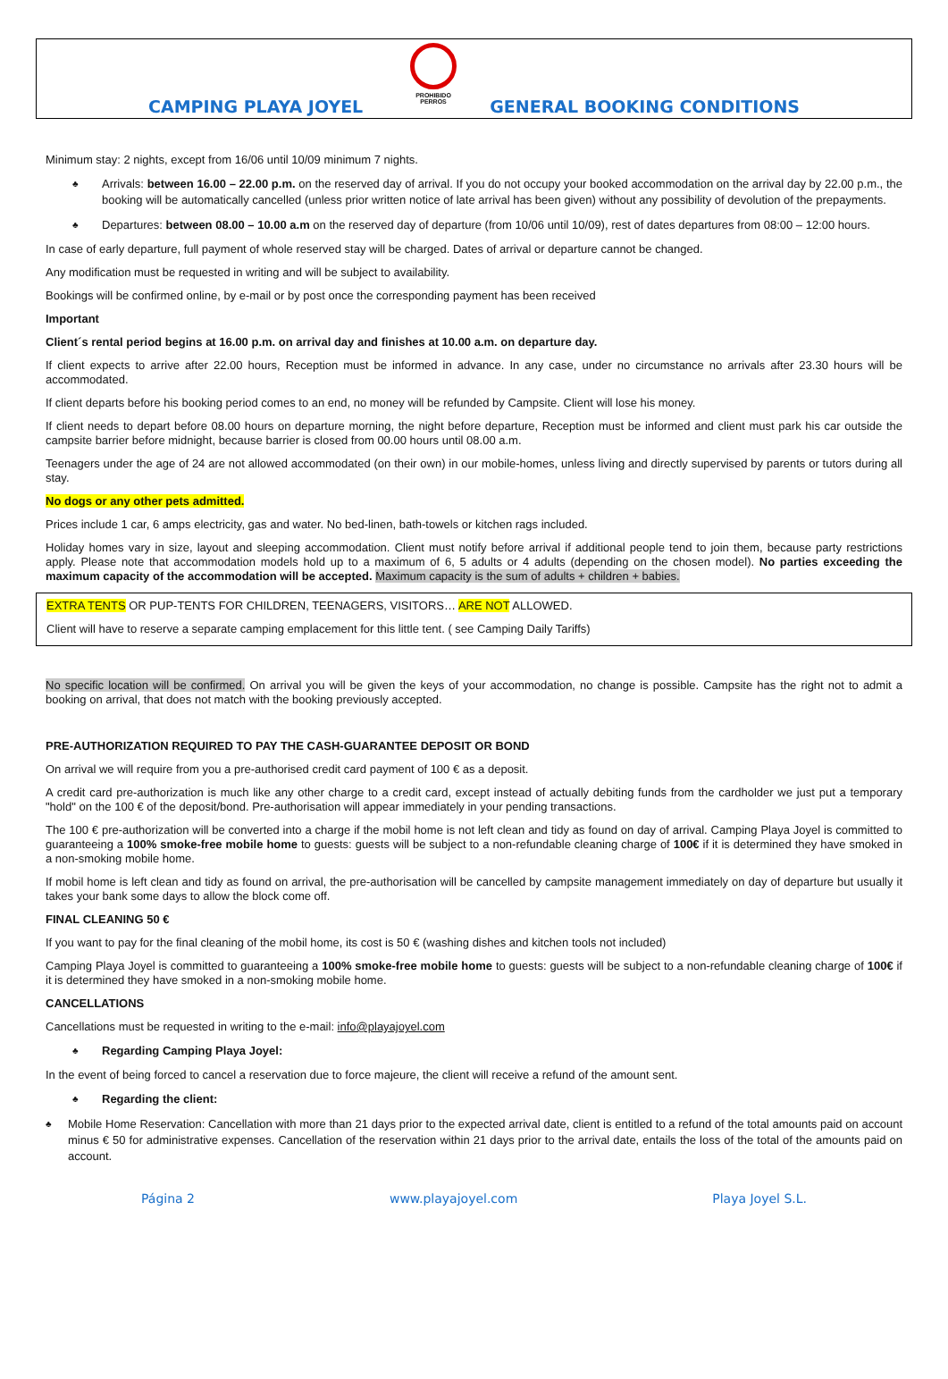CAMPING PLAYA JOYEL
PROHIBIDO
PERROS
GENERAL BOOKING CONDITIONS
Minimum stay: 2 nights, except from 16/06 until 10/09 minimum 7 nights.
♣
Arrivals: between 16.00 – 22.00 p.m. on the reserved day of arrival. If you do not occupy your booked accommodation on the arrival day by 22.00 p.m., the booking will be automatically cancelled (unless prior written notice of late arrival has been given) without any possibility of devolution of the prepayments.
♣
Departures: between 08.00 – 10.00 a.m on the reserved day of departure (from 10/06 until 10/09), rest of dates departures from 08:00 – 12:00 hours.
In case of early departure, full payment of whole reserved stay will be charged. Dates of arrival or departure cannot be changed.
Any modification must be requested in writing and will be subject to availability.
Bookings will be confirmed online, by e-mail or by post once the corresponding payment has been received
Important
Client´s rental period begins at 16.00 p.m. on arrival day and finishes at 10.00 a.m. on departure day.
If client expects to arrive after 22.00 hours, Reception must be informed in advance. In any case, under no circumstance no arrivals after 23.30 hours will be accommodated.
If client departs before his booking period comes to an end, no money will be refunded by Campsite. Client will lose his money.
If client needs to depart before 08.00 hours on departure morning, the night before departure, Reception must be informed and client must park his car outside the campsite barrier before midnight, because barrier is closed from 00.00 hours until 08.00 a.m.
Teenagers under the age of 24 are not allowed accommodated (on their own) in our mobile-homes, unless living and directly supervised by parents or tutors during all stay.
No dogs or any other pets admitted.
Prices include 1 car, 6 amps electricity, gas and water. No bed-linen, bath-towels or kitchen rags included.
Holiday homes vary in size, layout and sleeping accommodation. Client must notify before arrival if additional people tend to join them, because party restrictions apply. Please note that accommodation models hold up to a maximum of 6, 5 adults or 4 adults (depending on the chosen model). No parties exceeding the maximum capacity of the accommodation will be accepted. Maximum capacity is the sum of adults + children + babies.
EXTRA TENTS OR PUP-TENTS FOR CHILDREN, TEENAGERS, VISITORS… ARE NOT ALLOWED.
Client will have to reserve a separate camping emplacement for this little tent. ( see Camping Daily Tariffs)
No specific location will be confirmed. On arrival you will be given the keys of your accommodation, no change is possible. Campsite has the right not to admit a booking on arrival, that does not match with the booking previously accepted.
PRE-AUTHORIZATION REQUIRED TO PAY THE CASH-GUARANTEE DEPOSIT OR BOND
On arrival we will require from you a pre-authorised credit card payment of 100 € as a deposit.
A credit card pre-authorization is much like any other charge to a credit card, except instead of actually debiting funds from the cardholder we just put a temporary "hold" on the 100 € of the deposit/bond. Pre-authorisation will appear immediately in your pending transactions.
The 100 € pre-authorization will be converted into a charge if the mobil home is not left clean and tidy as found on day of arrival. Camping Playa Joyel is committed to guaranteeing a 100% smoke-free mobile home to guests: guests will be subject to a non-refundable cleaning charge of 100€ if it is determined they have smoked in a non-smoking mobile home.
If mobil home is left clean and tidy as found on arrival, the pre-authorisation will be cancelled by campsite management immediately on day of departure but usually it takes your bank some days to allow the block come off.
FINAL CLEANING 50 €
If you want to pay for the final cleaning of the mobil home, its cost is 50 € (washing dishes and kitchen tools not included)
Camping Playa Joyel is committed to guaranteeing a 100% smoke-free mobile home to guests: guests will be subject to a non-refundable cleaning charge of 100€ if it is determined they have smoked in a non-smoking mobile home.
CANCELLATIONS
Cancellations must be requested in writing to the e-mail: info@playajoyel.com
♣ Regarding Camping Playa Joyel:
In the event of being forced to cancel a reservation due to force majeure, the client will receive a refund of the amount sent.
♣ Regarding the client:
♣
Mobile Home Reservation: Cancellation with more than 21 days prior to the expected arrival date, client is entitled to a refund of the total amounts paid on account minus € 50 for administrative expenses. Cancellation of the reservation within 21 days prior to the arrival date, entails the loss of the total of the amounts paid on account.
Página 2 www.playajoyel.com Playa Joyel S.L.